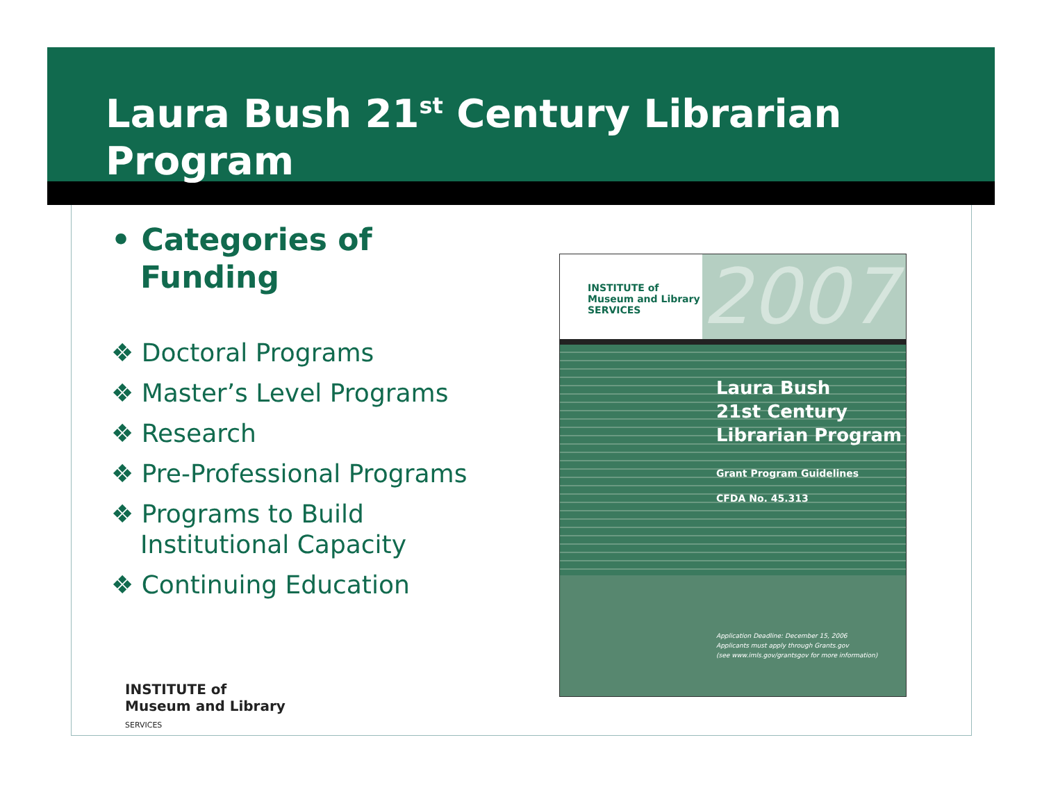Laura Bush 21<sup>st</sup> Century Librarian Program
• Categories of
Funding
❖ Doctoral Programs
❖ Master’s Level Programs
❖ Research
❖ Pre-Professional Programs
❖ Programs to Build
Institutional Capacity
❖ Continuing Education
INSTITUTE of Museum and Library SERVICES
2007
Laura Bush
21st Century
Librarian Program
Grant Program Guidelines
CFDA No. 45.313
Application Deadline: December 15, 2006
Applicants must apply through Grants.gov
(see www.imls.gov/grantsgov for more information)
INSTITUTE of
Museum and Library
SERVICES